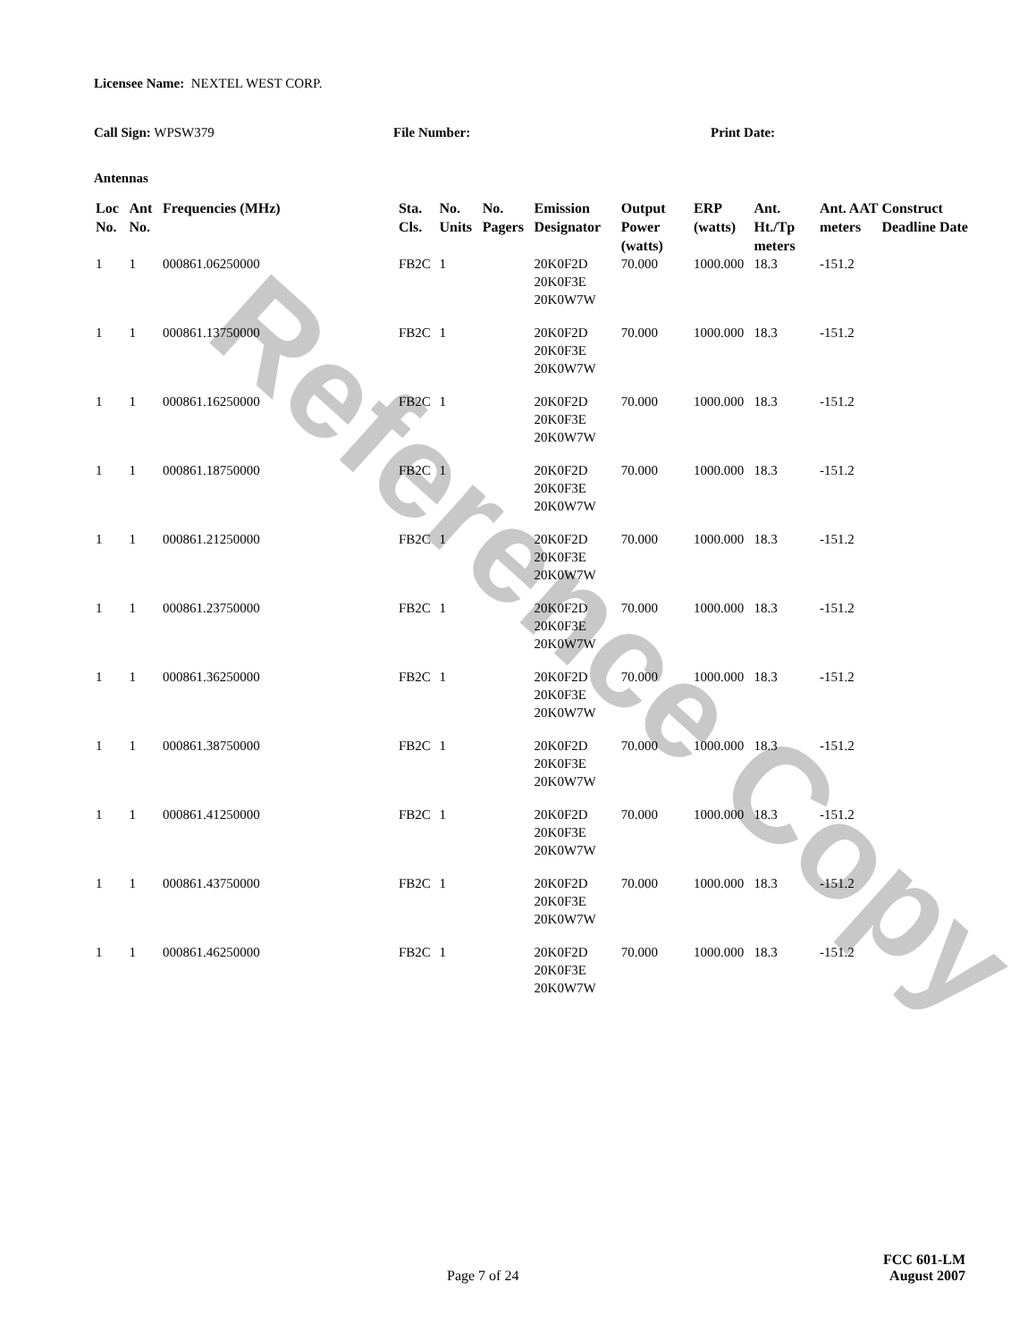Reference Copy
Licensee Name: NEXTEL WEST CORP.
Call Sign: WPSW379 File Number: Print Date:
Antennas
| Loc No. | Ant No. | Frequencies (MHz) | Sta. Cls. | No. Units | No. Pagers | Emission Designator | Output Power (watts) | ERP (watts) | Ant. Ht./Tp meters | Ant. AAT meters | Construct Deadline Date |
| --- | --- | --- | --- | --- | --- | --- | --- | --- | --- | --- | --- |
| 1 | 1 | 000861.06250000 | FB2C | 1 | | 20K0F2D 20K0F3E 20K0W7W | 70.000 | 1000.000 | 18.3 | -151.2 | |
| 1 | 1 | 000861.13750000 | FB2C | 1 | | 20K0F2D 20K0F3E 20K0W7W | 70.000 | 1000.000 | 18.3 | -151.2 | |
| 1 | 1 | 000861.16250000 | FB2C | 1 | | 20K0F2D 20K0F3E 20K0W7W | 70.000 | 1000.000 | 18.3 | -151.2 | |
| 1 | 1 | 000861.18750000 | FB2C | 1 | | 20K0F2D 20K0F3E 20K0W7W | 70.000 | 1000.000 | 18.3 | -151.2 | |
| 1 | 1 | 000861.21250000 | FB2C | 1 | | 20K0F2D 20K0F3E 20K0W7W | 70.000 | 1000.000 | 18.3 | -151.2 | |
| 1 | 1 | 000861.23750000 | FB2C | 1 | | 20K0F2D 20K0F3E 20K0W7W | 70.000 | 1000.000 | 18.3 | -151.2 | |
| 1 | 1 | 000861.36250000 | FB2C | 1 | | 20K0F2D 20K0F3E 20K0W7W | 70.000 | 1000.000 | 18.3 | -151.2 | |
| 1 | 1 | 000861.38750000 | FB2C | 1 | | 20K0F2D 20K0F3E 20K0W7W | 70.000 | 1000.000 | 18.3 | -151.2 | |
| 1 | 1 | 000861.41250000 | FB2C | 1 | | 20K0F2D 20K0F3E 20K0W7W | 70.000 | 1000.000 | 18.3 | -151.2 | |
| 1 | 1 | 000861.43750000 | FB2C | 1 | | 20K0F2D 20K0F3E 20K0W7W | 70.000 | 1000.000 | 18.3 | -151.2 | |
| 1 | 1 | 000861.46250000 | FB2C | 1 | | 20K0F2D 20K0F3E 20K0W7W | 70.000 | 1000.000 | 18.3 | -151.2 | |
FCC 601-LM
Page 7 of 24 August 2007